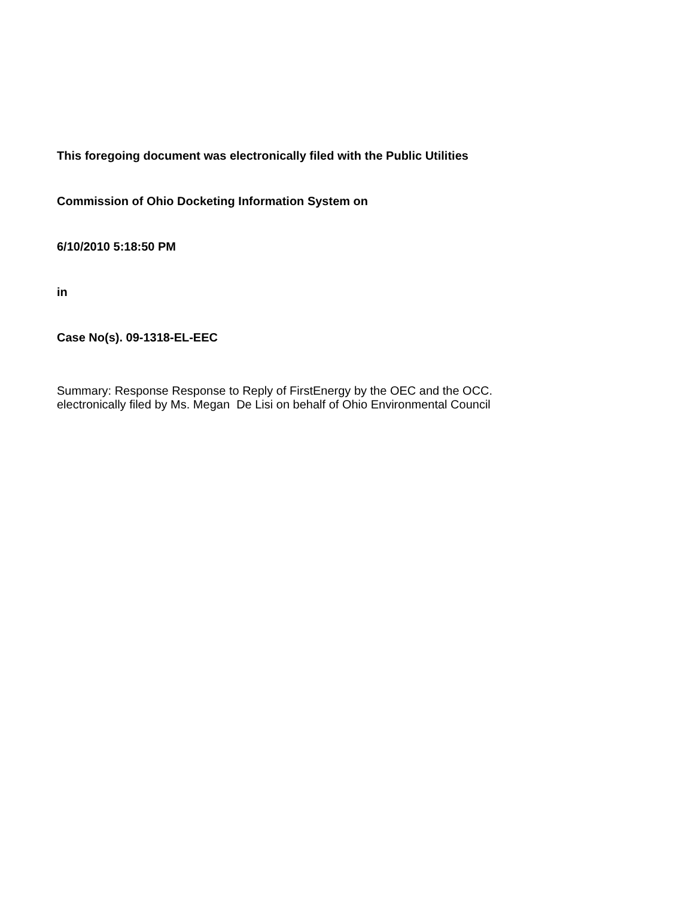This foregoing document was electronically filed with the Public Utilities
Commission of Ohio Docketing Information System on
6/10/2010 5:18:50 PM
in
Case No(s). 09-1318-EL-EEC
Summary: Response Response to Reply of FirstEnergy by the OEC and the OCC.
electronically filed by Ms. Megan De Lisi on behalf of Ohio Environmental Council